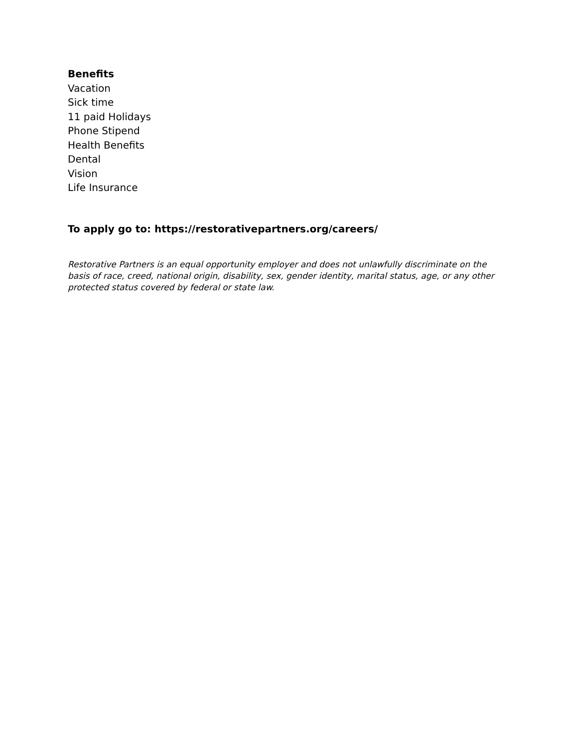Benefits
Vacation
Sick time
11 paid Holidays
Phone Stipend
Health Benefits
Dental
Vision
Life Insurance
To apply go to: https://restorativepartners.org/careers/
Restorative Partners is an equal opportunity employer and does not unlawfully discriminate on the basis of race, creed, national origin, disability, sex, gender identity, marital status, age, or any other protected status covered by federal or state law.